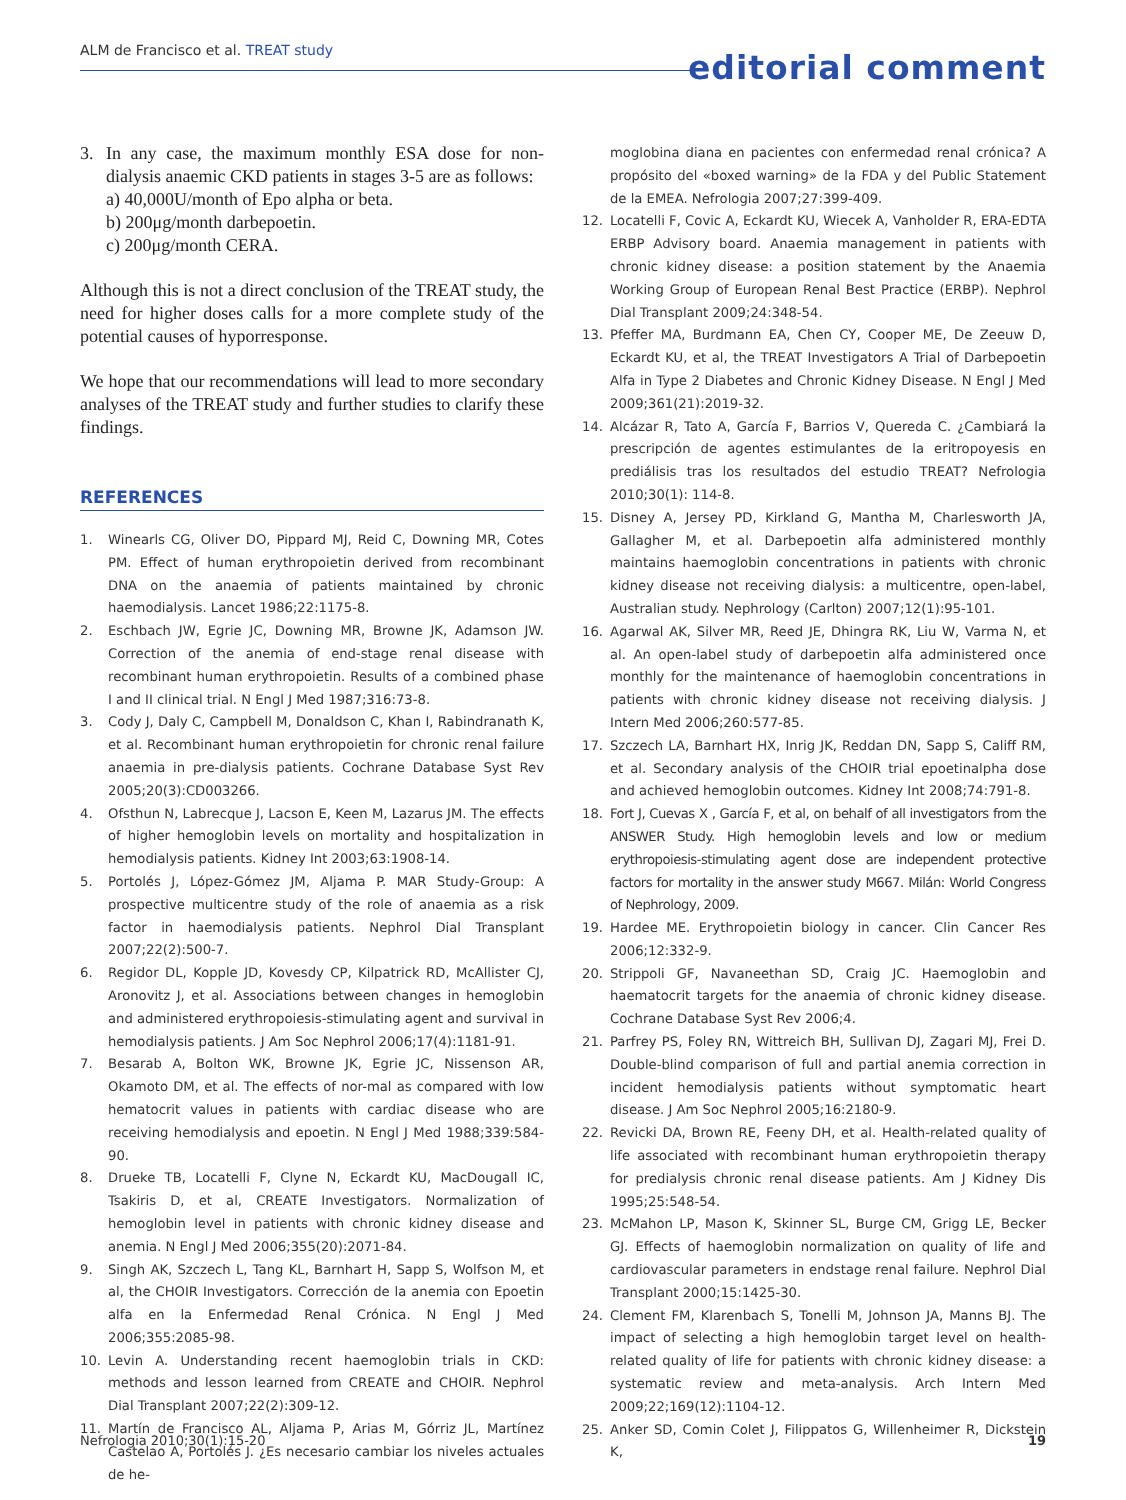ALM de Francisco et al. TREAT study
editorial comment
3. In any case, the maximum monthly ESA dose for non-dialysis anaemic CKD patients in stages 3-5 are as follows:
a) 40,000U/month of Epo alpha or beta.
b) 200μg/month darbepoetin.
c) 200μg/month CERA.
Although this is not a direct conclusion of the TREAT study, the need for higher doses calls for a more complete study of the potential causes of hyporresponse.
We hope that our recommendations will lead to more secondary analyses of the TREAT study and further studies to clarify these findings.
REFERENCES
1. Winearls CG, Oliver DO, Pippard MJ, Reid C, Downing MR, Cotes PM. Effect of human erythropoietin derived from recombinant DNA on the anaemia of patients maintained by chronic haemodialysis. Lancet 1986;22:1175-8.
2. Eschbach JW, Egrie JC, Downing MR, Browne JK, Adamson JW. Correction of the anemia of end-stage renal disease with recombinant human erythropoietin. Results of a combined phase I and II clinical trial. N Engl J Med 1987;316:73-8.
3. Cody J, Daly C, Campbell M, Donaldson C, Khan I, Rabindranath K, et al. Recombinant human erythropoietin for chronic renal failure anaemia in pre-dialysis patients. Cochrane Database Syst Rev 2005;20(3):CD003266.
4. Ofsthun N, Labrecque J, Lacson E, Keen M, Lazarus JM. The effects of higher hemoglobin levels on mortality and hospitalization in hemodialysis patients. Kidney Int 2003;63:1908-14.
5. Portolés J, López-Gómez JM, Aljama P. MAR Study-Group: A prospective multicentre study of the role of anaemia as a risk factor in haemodialysis patients. Nephrol Dial Transplant 2007;22(2):500-7.
6. Regidor DL, Kopple JD, Kovesdy CP, Kilpatrick RD, McAllister CJ, Aronovitz J, et al. Associations between changes in hemoglobin and administered erythropoiesis-stimulating agent and survival in hemodialysis patients. J Am Soc Nephrol 2006;17(4):1181-91.
7. Besarab A, Bolton WK, Browne JK, Egrie JC, Nissenson AR, Okamoto DM, et al. The effects of nor-mal as compared with low hematocrit values in patients with cardiac disease who are receiving hemodialysis and epoetin. N Engl J Med 1988;339:584-90.
8. Drueke TB, Locatelli F, Clyne N, Eckardt KU, MacDougall IC, Tsakiris D, et al, CREATE Investigators. Normalization of hemoglobin level in patients with chronic kidney disease and anemia. N Engl J Med 2006;355(20):2071-84.
9. Singh AK, Szczech L, Tang KL, Barnhart H, Sapp S, Wolfson M, et al, the CHOIR Investigators. Corrección de la anemia con Epoetin alfa en la Enfermedad Renal Crónica. N Engl J Med 2006;355:2085-98.
10. Levin A. Understanding recent haemoglobin trials in CKD: methods and lesson learned from CREATE and CHOIR. Nephrol Dial Transplant 2007;22(2):309-12.
11. Martín de Francisco AL, Aljama P, Arias M, Górriz JL, Martínez Castelao A, Portolés J. ¿Es necesario cambiar los niveles actuales de he-
moglobina diana en pacientes con enfermedad renal crónica? A propósito del «boxed warning» de la FDA y del Public Statement de la EMEA. Nefrologia 2007;27:399-409.
12. Locatelli F, Covic A, Eckardt KU, Wiecek A, Vanholder R, ERA-EDTA ERBP Advisory board. Anaemia management in patients with chronic kidney disease: a position statement by the Anaemia Working Group of European Renal Best Practice (ERBP). Nephrol Dial Transplant 2009;24:348-54.
13. Pfeffer MA, Burdmann EA, Chen CY, Cooper ME, De Zeeuw D, Eckardt KU, et al, the TREAT Investigators A Trial of Darbepoetin Alfa in Type 2 Diabetes and Chronic Kidney Disease. N Engl J Med 2009;361(21):2019-32.
14. Alcázar R, Tato A, García F, Barrios V, Quereda C. ¿Cambiará la prescripción de agentes estimulantes de la eritropoyesis en prediálisis tras los resultados del estudio TREAT? Nefrologia 2010;30(1): 114-8.
15. Disney A, Jersey PD, Kirkland G, Mantha M, Charlesworth JA, Gallagher M, et al. Darbepoetin alfa administered monthly maintains haemoglobin concentrations in patients with chronic kidney disease not receiving dialysis: a multicentre, open-label, Australian study. Nephrology (Carlton) 2007;12(1):95-101.
16. Agarwal AK, Silver MR, Reed JE, Dhingra RK, Liu W, Varma N, et al. An open-label study of darbepoetin alfa administered once monthly for the maintenance of haemoglobin concentrations in patients with chronic kidney disease not receiving dialysis. J Intern Med 2006;260:577-85.
17. Szczech LA, Barnhart HX, Inrig JK, Reddan DN, Sapp S, Califf RM, et al. Secondary analysis of the CHOIR trial epoetinalpha dose and achieved hemoglobin outcomes. Kidney Int 2008;74:791-8.
18. Fort J, Cuevas X , García F, et al, on behalf of all investigators from the ANSWER Study. High hemoglobin levels and low or medium erythropoiesis-stimulating agent dose are independent protective factors for mortality in the answer study M667. Milán: World Congress of Nephrology, 2009.
19. Hardee ME. Erythropoietin biology in cancer. Clin Cancer Res 2006;12:332-9.
20. Strippoli GF, Navaneethan SD, Craig JC. Haemoglobin and haematocrit targets for the anaemia of chronic kidney disease. Cochrane Database Syst Rev 2006;4.
21. Parfrey PS, Foley RN, Wittreich BH, Sullivan DJ, Zagari MJ, Frei D. Double-blind comparison of full and partial anemia correction in incident hemodialysis patients without symptomatic heart disease. J Am Soc Nephrol 2005;16:2180-9.
22. Revicki DA, Brown RE, Feeny DH, et al. Health-related quality of life associated with recombinant human erythropoietin therapy for predialysis chronic renal disease patients. Am J Kidney Dis 1995;25:548-54.
23. McMahon LP, Mason K, Skinner SL, Burge CM, Grigg LE, Becker GJ. Effects of haemoglobin normalization on quality of life and cardiovascular parameters in endstage renal failure. Nephrol Dial Transplant 2000;15:1425-30.
24. Clement FM, Klarenbach S, Tonelli M, Johnson JA, Manns BJ. The impact of selecting a high hemoglobin target level on health-related quality of life for patients with chronic kidney disease: a systematic review and meta-analysis. Arch Intern Med 2009;22;169(12):1104-12.
25. Anker SD, Comin Colet J, Filippatos G, Willenheimer R, Dickstein K,
Nefrologia 2010;30(1):15-20 19